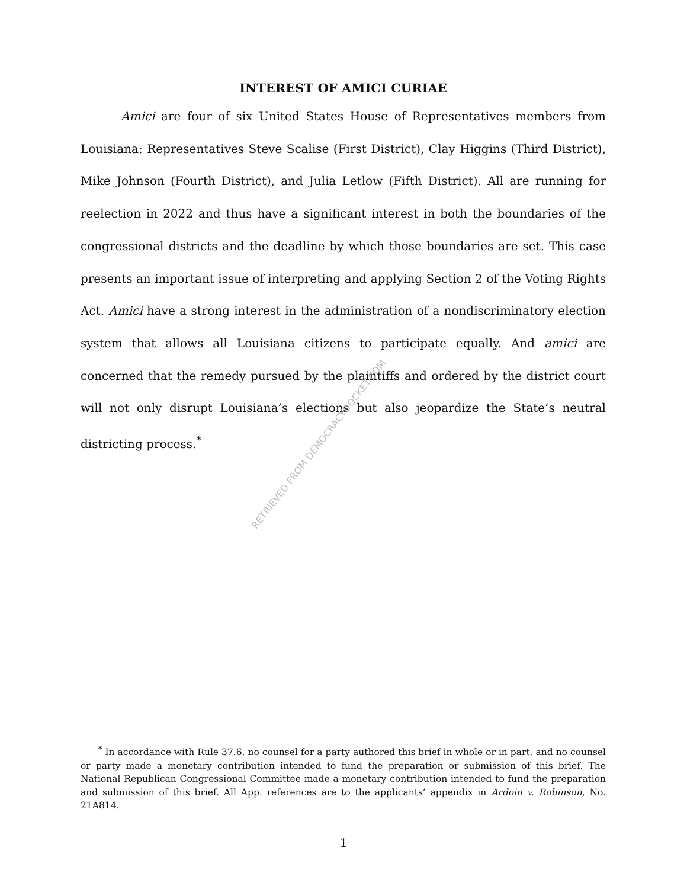INTEREST OF AMICI CURIAE
Amici are four of six United States House of Representatives members from Louisiana: Representatives Steve Scalise (First District), Clay Higgins (Third District), Mike Johnson (Fourth District), and Julia Letlow (Fifth District). All are running for reelection in 2022 and thus have a significant interest in both the boundaries of the congressional districts and the deadline by which those boundaries are set. This case presents an important issue of interpreting and applying Section 2 of the Voting Rights Act. Amici have a strong interest in the administration of a nondiscriminatory election system that allows all Louisiana citizens to participate equally. And amici are concerned that the remedy pursued by the plaintiffs and ordered by the district court will not only disrupt Louisiana’s elections but also jeopardize the State’s neutral districting process.<sup>*</sup>
RETRIEVED FROM DEMOCRACYDOCKET.COM
<sup>*</sup> In accordance with Rule 37.6, no counsel for a party authored this brief in whole or in part, and no counsel or party made a monetary contribution intended to fund the preparation or submission of this brief. The National Republican Congressional Committee made a monetary contribution intended to fund the preparation and submission of this brief. All App. references are to the applicants’ appendix in Ardoin v. Robinson, No. 21A814.
1